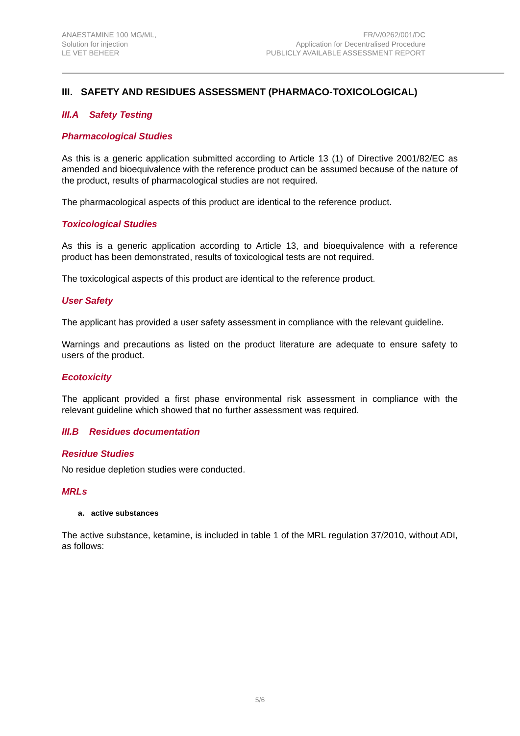ANAESTAMINE 100 MG/ML,
Solution for injection
LE VET BEHEER
FR/V/0262/001/DC
Application for Decentralised Procedure
PUBLICLY AVAILABLE ASSESSMENT REPORT
III. SAFETY AND RESIDUES ASSESSMENT (PHARMACO-TOXICOLOGICAL)
III.A Safety Testing
Pharmacological Studies
As this is a generic application submitted according to Article 13 (1) of Directive 2001/82/EC as amended and bioequivalence with the reference product can be assumed because of the nature of the product, results of pharmacological studies are not required.
The pharmacological aspects of this product are identical to the reference product.
Toxicological Studies
As this is a generic application according to Article 13, and bioequivalence with a reference product has been demonstrated, results of toxicological tests are not required.
The toxicological aspects of this product are identical to the reference product.
User Safety
The applicant has provided a user safety assessment in compliance with the relevant guideline.
Warnings and precautions as listed on the product literature are adequate to ensure safety to users of the product.
Ecotoxicity
The applicant provided a first phase environmental risk assessment in compliance with the relevant guideline which showed that no further assessment was required.
III.B Residues documentation
Residue Studies
No residue depletion studies were conducted.
MRLs
a. active substances
The active substance, ketamine, is included in table 1 of the MRL regulation 37/2010, without ADI, as follows:
5/6